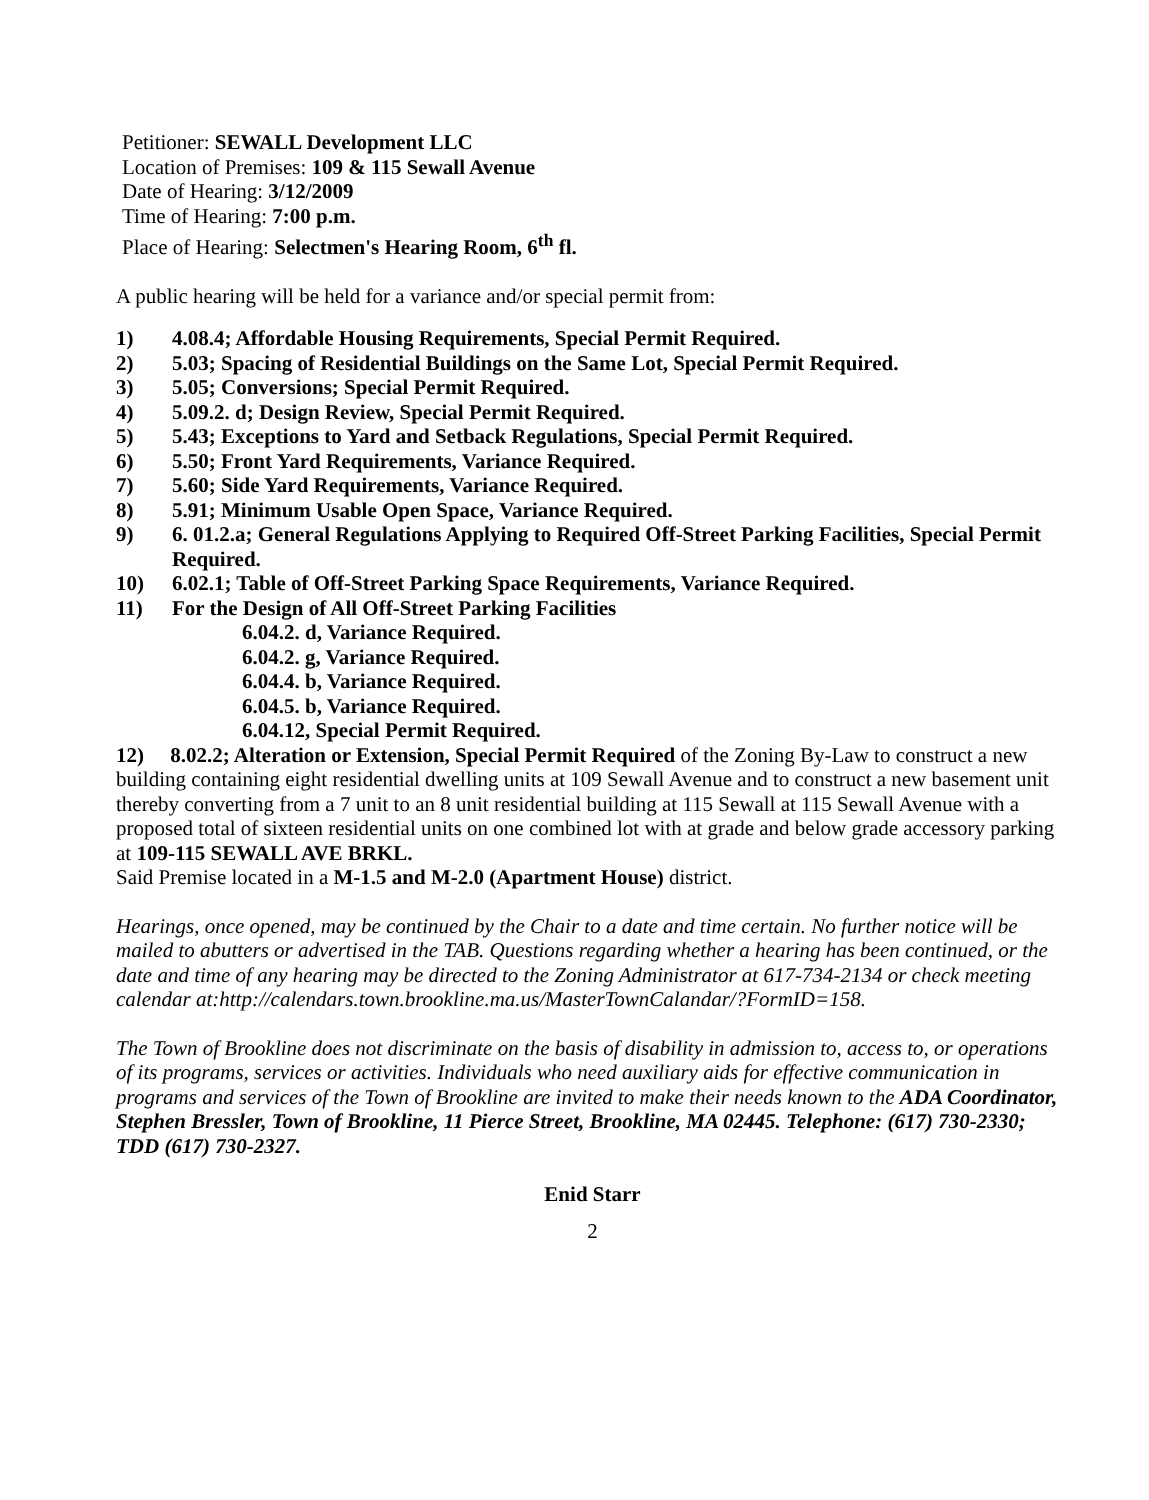Petitioner: SEWALL Development LLC
Location of Premises: 109 & 115 Sewall Avenue
Date of Hearing: 3/12/2009
Time of Hearing: 7:00 p.m.
Place of Hearing: Selectmen's Hearing Room, 6<sup>th</sup> fl.
A public hearing will be held for a variance and/or special permit from:
1) 4.08.4; Affordable Housing Requirements, Special Permit Required.
2) 5.03; Spacing of Residential Buildings on the Same Lot, Special Permit Required.
3) 5.05; Conversions; Special Permit Required.
4) 5.09.2. d; Design Review, Special Permit Required.
5) 5.43; Exceptions to Yard and Setback Regulations, Special Permit Required.
6) 5.50; Front Yard Requirements, Variance Required.
7) 5.60; Side Yard Requirements, Variance Required.
8) 5.91; Minimum Usable Open Space, Variance Required.
9) 6. 01.2.a; General Regulations Applying to Required Off-Street Parking Facilities, Special Permit Required.
10) 6.02.1; Table of Off-Street Parking Space Requirements, Variance Required.
11) For the Design of All Off-Street Parking Facilities
6.04.2. d, Variance Required.
6.04.2. g, Variance Required.
6.04.4. b, Variance Required.
6.04.5. b, Variance Required.
6.04.12, Special Permit Required.
12) 8.02.2; Alteration or Extension, Special Permit Required of the Zoning By-Law to construct a new building containing eight residential dwelling units at 109 Sewall Avenue and to construct a new basement unit thereby converting from a 7 unit to an 8 unit residential building at 115 Sewall at 115 Sewall Avenue with a proposed total of sixteen residential units on one combined lot with at grade and below grade accessory parking at 109-115 SEWALL AVE BRKL.
Said Premise located in a M-1.5 and M-2.0 (Apartment House) district.
Hearings, once opened, may be continued by the Chair to a date and time certain. No further notice will be mailed to abutters or advertised in the TAB. Questions regarding whether a hearing has been continued, or the date and time of any hearing may be directed to the Zoning Administrator at 617-734-2134 or check meeting calendar at:http://calendars.town.brookline.ma.us/MasterTownCalandar/?FormID=158.
The Town of Brookline does not discriminate on the basis of disability in admission to, access to, or operations of its programs, services or activities. Individuals who need auxiliary aids for effective communication in programs and services of the Town of Brookline are invited to make their needs known to the ADA Coordinator, Stephen Bressler, Town of Brookline, 11 Pierce Street, Brookline, MA 02445. Telephone: (617) 730-2330; TDD (617) 730-2327.
Enid Starr
2